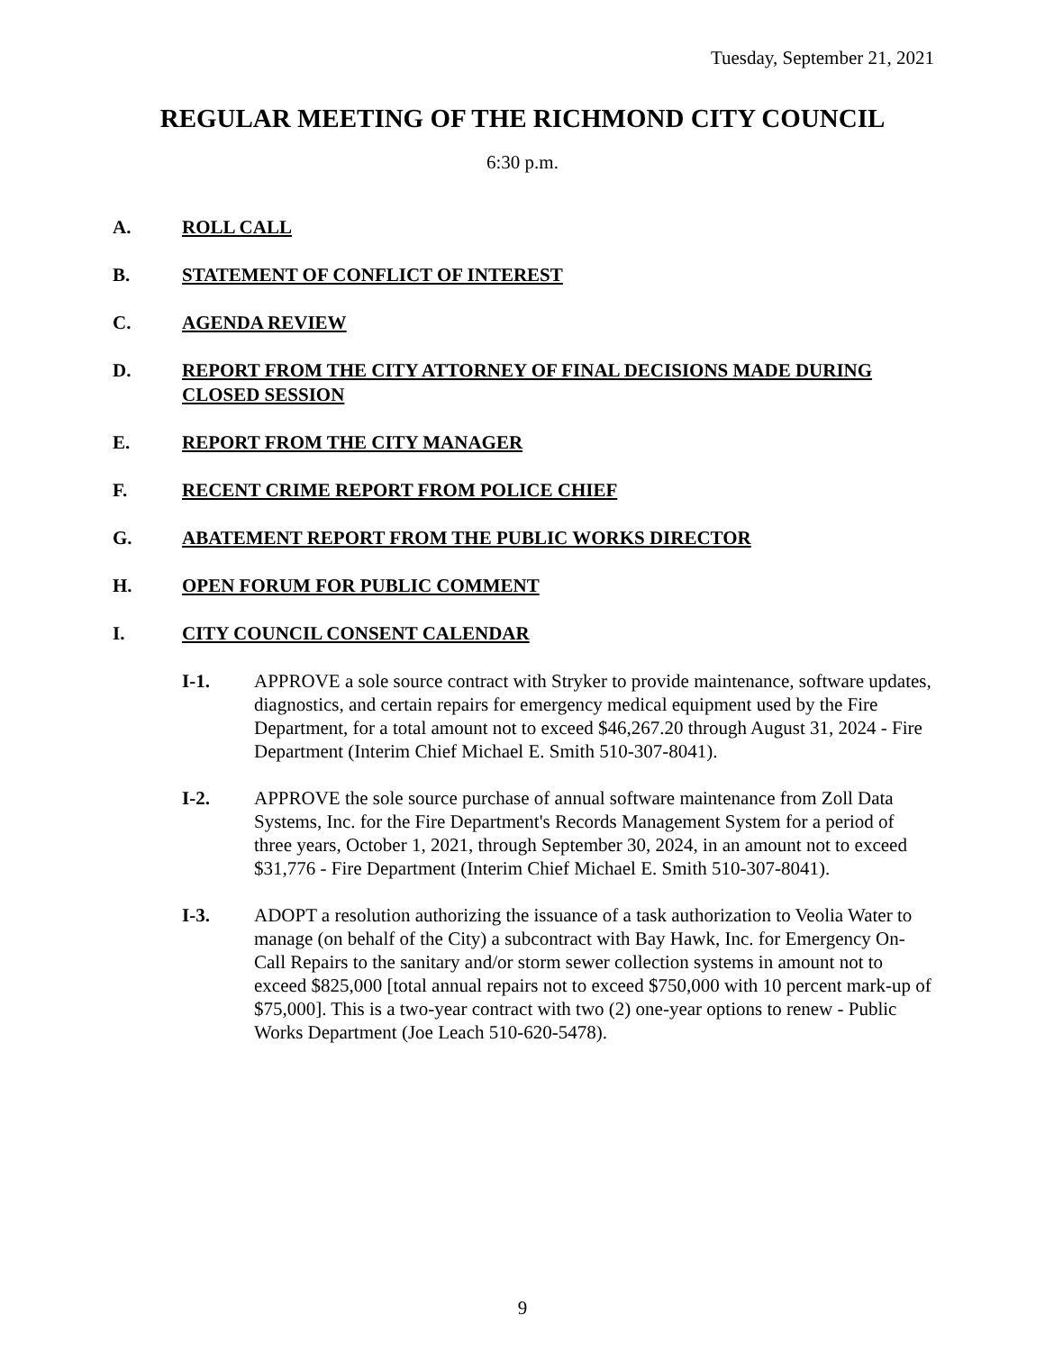Tuesday, September 21, 2021
REGULAR MEETING OF THE RICHMOND CITY COUNCIL
6:30 p.m.
A. ROLL CALL
B. STATEMENT OF CONFLICT OF INTEREST
C. AGENDA REVIEW
D. REPORT FROM THE CITY ATTORNEY OF FINAL DECISIONS MADE DURING CLOSED SESSION
E. REPORT FROM THE CITY MANAGER
F. RECENT CRIME REPORT FROM POLICE CHIEF
G. ABATEMENT REPORT FROM THE PUBLIC WORKS DIRECTOR
H. OPEN FORUM FOR PUBLIC COMMENT
I. CITY COUNCIL CONSENT CALENDAR
I-1. APPROVE a sole source contract with Stryker to provide maintenance, software updates, diagnostics, and certain repairs for emergency medical equipment used by the Fire Department, for a total amount not to exceed $46,267.20 through August 31, 2024 - Fire Department (Interim Chief Michael E. Smith 510-307-8041).
I-2. APPROVE the sole source purchase of annual software maintenance from Zoll Data Systems, Inc. for the Fire Department's Records Management System for a period of three years, October 1, 2021, through September 30, 2024, in an amount not to exceed $31,776 - Fire Department (Interim Chief Michael E. Smith 510-307-8041).
I-3. ADOPT a resolution authorizing the issuance of a task authorization to Veolia Water to manage (on behalf of the City) a subcontract with Bay Hawk, Inc. for Emergency On-Call Repairs to the sanitary and/or storm sewer collection systems in amount not to exceed $825,000 [total annual repairs not to exceed $750,000 with 10 percent mark-up of $75,000]. This is a two-year contract with two (2) one-year options to renew - Public Works Department (Joe Leach 510-620-5478).
9